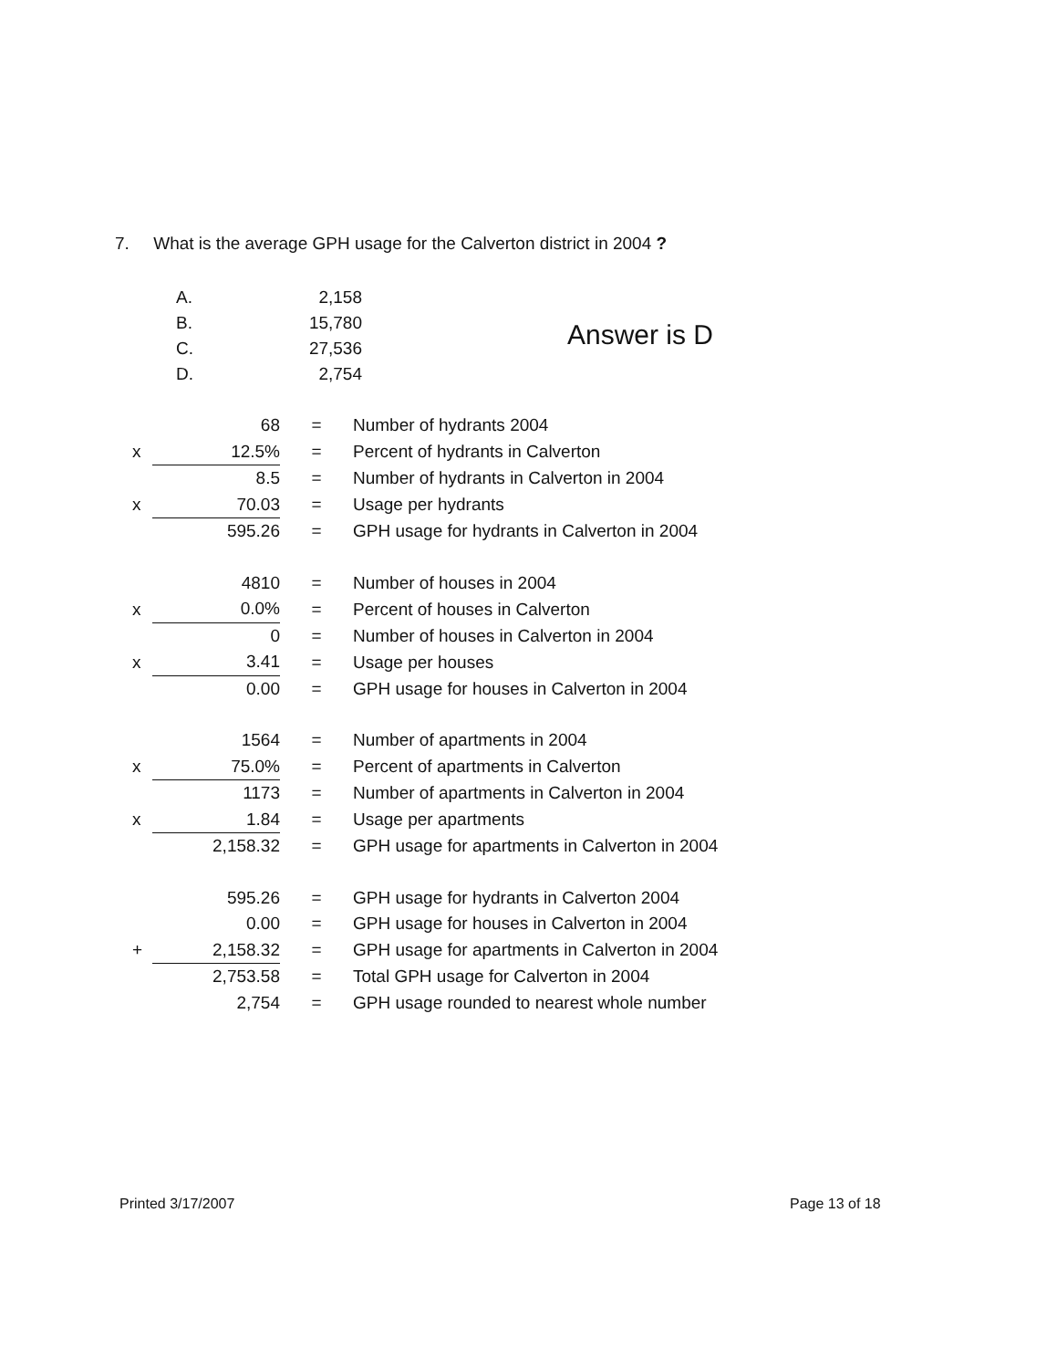7. What is the average GPH usage for the Calverton district in 2004 ?
| A. | 2,158 |
| B. | 15,780 |
| C. | 27,536 |
| D. | 2,754 |
Answer is D
| | 68 | = | Number of hydrants 2004 |
| x | 12.5% | = | Percent of hydrants in Calverton |
| | 8.5 | = | Number of hydrants in Calverton in 2004 |
| x | 70.03 | = | Usage per hydrants |
| | 595.26 | = | GPH usage for hydrants in Calverton in 2004 |
| | 4810 | = | Number of houses in 2004 |
| x | 0.0% | = | Percent of houses in Calverton |
| | 0 | = | Number of houses in Calverton in 2004 |
| x | 3.41 | = | Usage per houses |
| | 0.00 | = | GPH usage for houses in Calverton in 2004 |
| | 1564 | = | Number of apartments in 2004 |
| x | 75.0% | = | Percent of apartments in Calverton |
| | 1173 | = | Number of apartments in Calverton in 2004 |
| x | 1.84 | = | Usage per apartments |
| | 2,158.32 | = | GPH usage for apartments in Calverton in 2004 |
| | 595.26 | = | GPH usage for hydrants in Calverton 2004 |
| | 0.00 | = | GPH usage for houses in Calverton in 2004 |
| + | 2,158.32 | = | GPH usage for apartments in Calverton in 2004 |
| | 2,753.58 | = | Total GPH usage for Calverton in 2004 |
| | 2,754 | = | GPH usage rounded to nearest whole number |
Printed 3/17/2007 Page 13 of 18